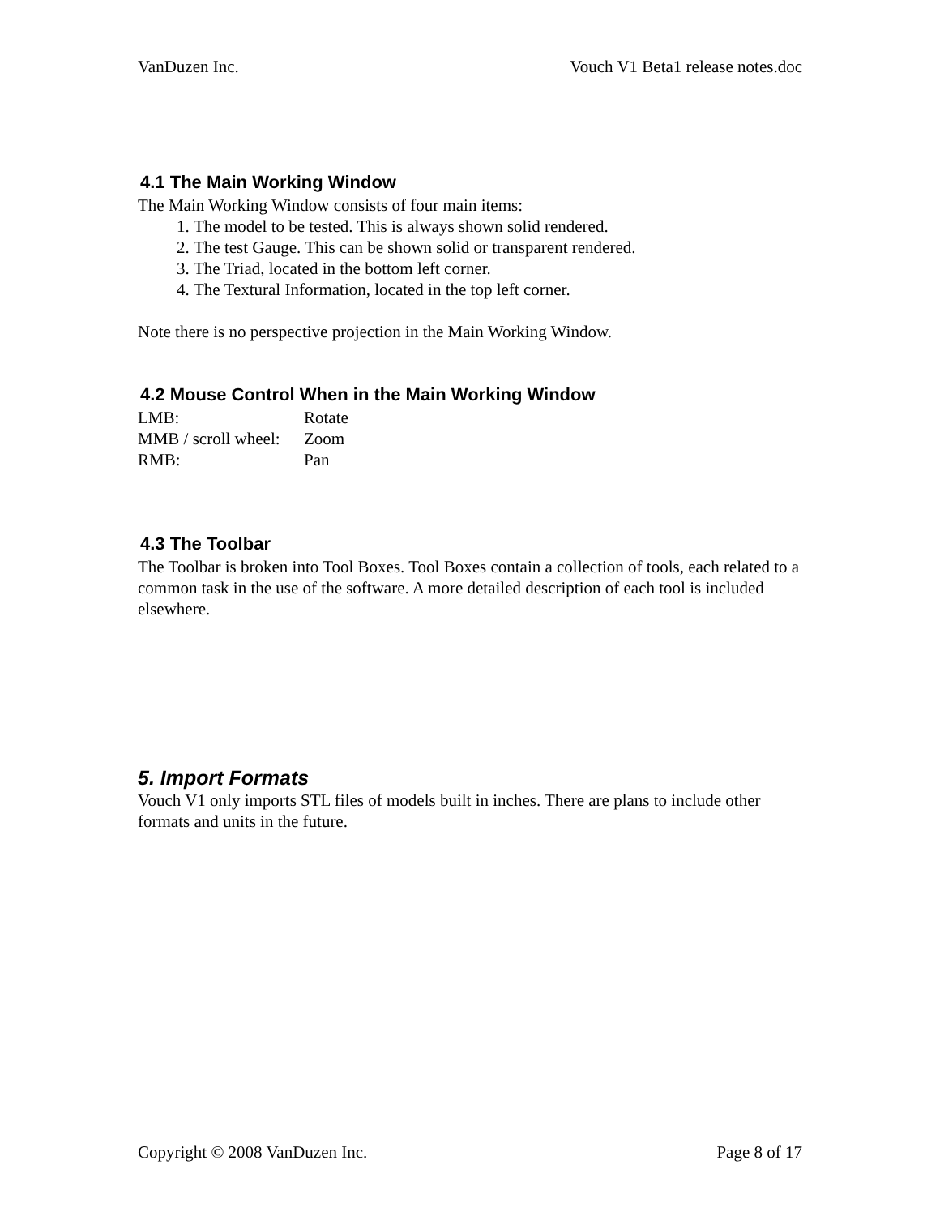VanDuzen Inc. Vouch V1 Beta1 release notes.doc
4.1 The Main Working Window
The Main Working Window consists of four main items:
1. The model to be tested. This is always shown solid rendered.
2. The test Gauge. This can be shown solid or transparent rendered.
3. The Triad, located in the bottom left corner.
4. The Textural Information, located in the top left corner.
Note there is no perspective projection in the Main Working Window.
4.2 Mouse Control When in the Main Working Window
| LMB: | Rotate |
| MMB / scroll wheel: | Zoom |
| RMB: | Pan |
4.3 The Toolbar
The Toolbar is broken into Tool Boxes. Tool Boxes contain a collection of tools, each related to a common task in the use of the software. A more detailed description of each tool is included elsewhere.
5. Import Formats
Vouch V1 only imports STL files of models built in inches. There are plans to include other formats and units in the future.
Copyright © 2008 VanDuzen Inc. Page 8 of 17